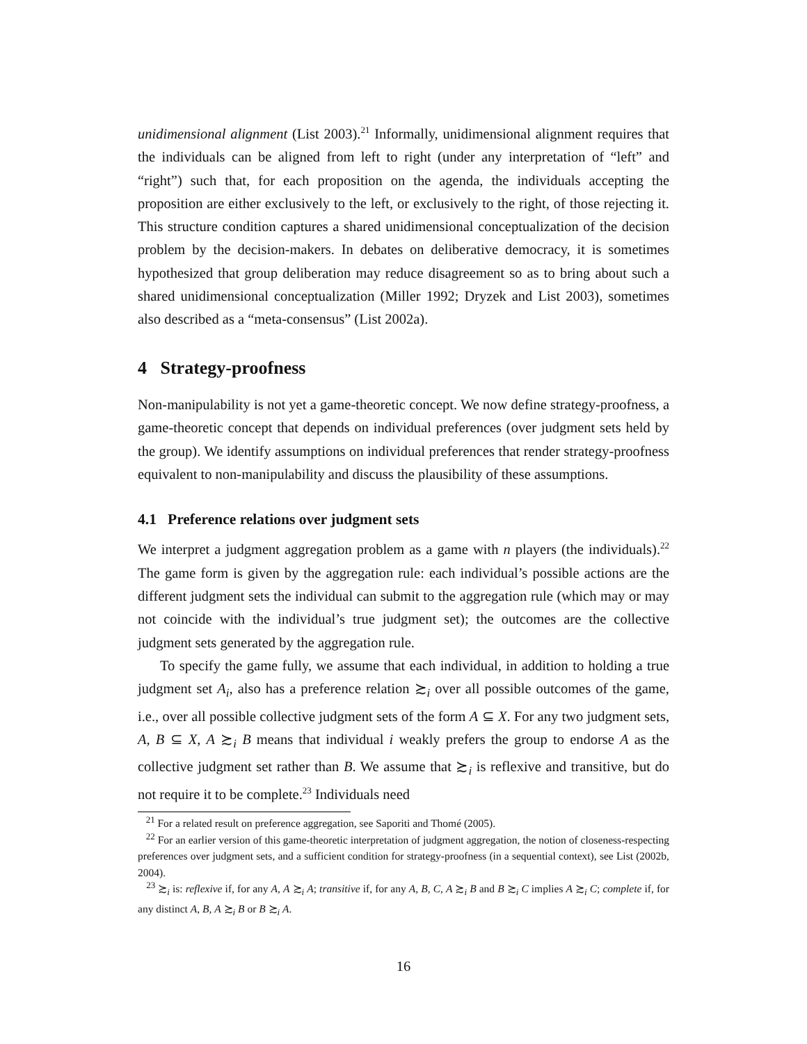unidimensional alignment (List 2003).<sup>21</sup> Informally, unidimensional alignment requires that the individuals can be aligned from left to right (under any interpretation of “left” and “right”) such that, for each proposition on the agenda, the individuals accepting the proposition are either exclusively to the left, or exclusively to the right, of those rejecting it. This structure condition captures a shared unidimensional conceptualization of the decision problem by the decision-makers. In debates on deliberative democracy, it is sometimes hypothesized that group deliberation may reduce disagreement so as to bring about such a shared unidimensional conceptualization (Miller 1992; Dryzek and List 2003), sometimes also described as a “meta-consensus” (List 2002a).
4 Strategy-proofness
Non-manipulability is not yet a game-theoretic concept. We now define strategy-proofness, a game-theoretic concept that depends on individual preferences (over judgment sets held by the group). We identify assumptions on individual preferences that render strategy-proofness equivalent to non-manipulability and discuss the plausibility of these assumptions.
4.1 Preference relations over judgment sets
We interpret a judgment aggregation problem as a game with n players (the individuals).<sup>22</sup> The game form is given by the aggregation rule: each individual’s possible actions are the different judgment sets the individual can submit to the aggregation rule (which may or may not coincide with the individual’s true judgment set); the outcomes are the collective judgment sets generated by the aggregation rule.
To specify the game fully, we assume that each individual, in addition to holding a true judgment set A<sub>i</sub>, also has a preference relation ≿<sub>i</sub> over all possible outcomes of the game, i.e., over all possible collective judgment sets of the form A ⊆ X. For any two judgment sets, A, B ⊆ X, A ≿<sub>i</sub> B means that individual i weakly prefers the group to endorse A as the collective judgment set rather than B. We assume that ≿<sub>i</sub> is reflexive and transitive, but do not require it to be complete.<sup>23</sup> Individuals need
<sup>21</sup> For a related result on preference aggregation, see Saporiti and Thomé (2005).
<sup>22</sup> For an earlier version of this game-theoretic interpretation of judgment aggregation, the notion of closeness-respecting preferences over judgment sets, and a sufficient condition for strategy-proofness (in a sequential context), see List (2002b, 2004).
<sup>23</sup> ≿<sub>i</sub> is: reflexive if, for any A, A ≿<sub>i</sub> A; transitive if, for any A, B, C, A ≿<sub>i</sub> B and B ≿<sub>i</sub> C implies A ≿<sub>i</sub> C; complete if, for any distinct A, B, A ≿<sub>i</sub> B or B ≿<sub>i</sub> A.
16